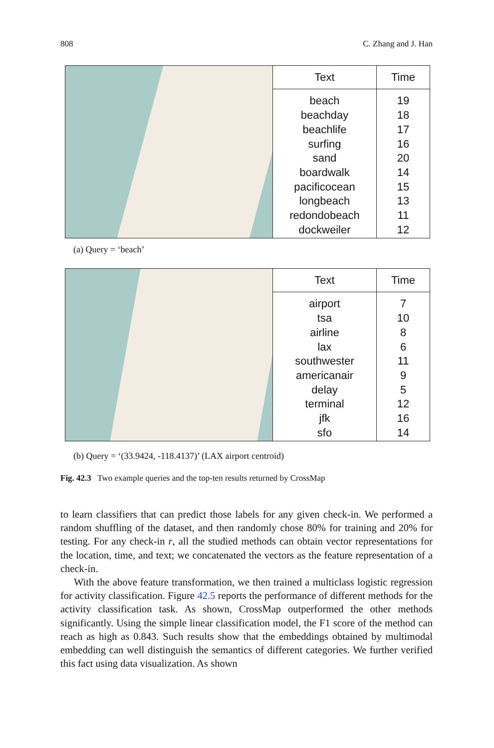808 C. Zhang and J. Han
| Text | Time |
| --- | --- |
| beach beachday beachlife surfing sand boardwalk pacificocean longbeach redondobeach dockweiler | 19 18 17 16 20 14 15 13 11 12 |
(a) Query = ‘beach’
| Text | Time |
| --- | --- |
| airport tsa airline lax southwester americanair delay terminal jfk sfo | 7 10 8 6 11 9 5 12 16 14 |
(b) Query = ‘(33.9424, -118.4137)’ (LAX airport centroid)
Fig. 42.3 Two example queries and the top-ten results returned by CrossMap
to learn classifiers that can predict those labels for any given check-in. We performed a random shuffling of the dataset, and then randomly chose 80% for training and 20% for testing. For any check-in r, all the studied methods can obtain vector representations for the location, time, and text; we concatenated the vectors as the feature representation of a check-in.
With the above feature transformation, we then trained a multiclass logistic regression for activity classification. Figure 42.5 reports the performance of different methods for the activity classification task. As shown, CrossMap outperformed the other methods significantly. Using the simple linear classification model, the F1 score of the method can reach as high as 0.843. Such results show that the embeddings obtained by multimodal embedding can well distinguish the semantics of different categories. We further verified this fact using data visualization. As shown